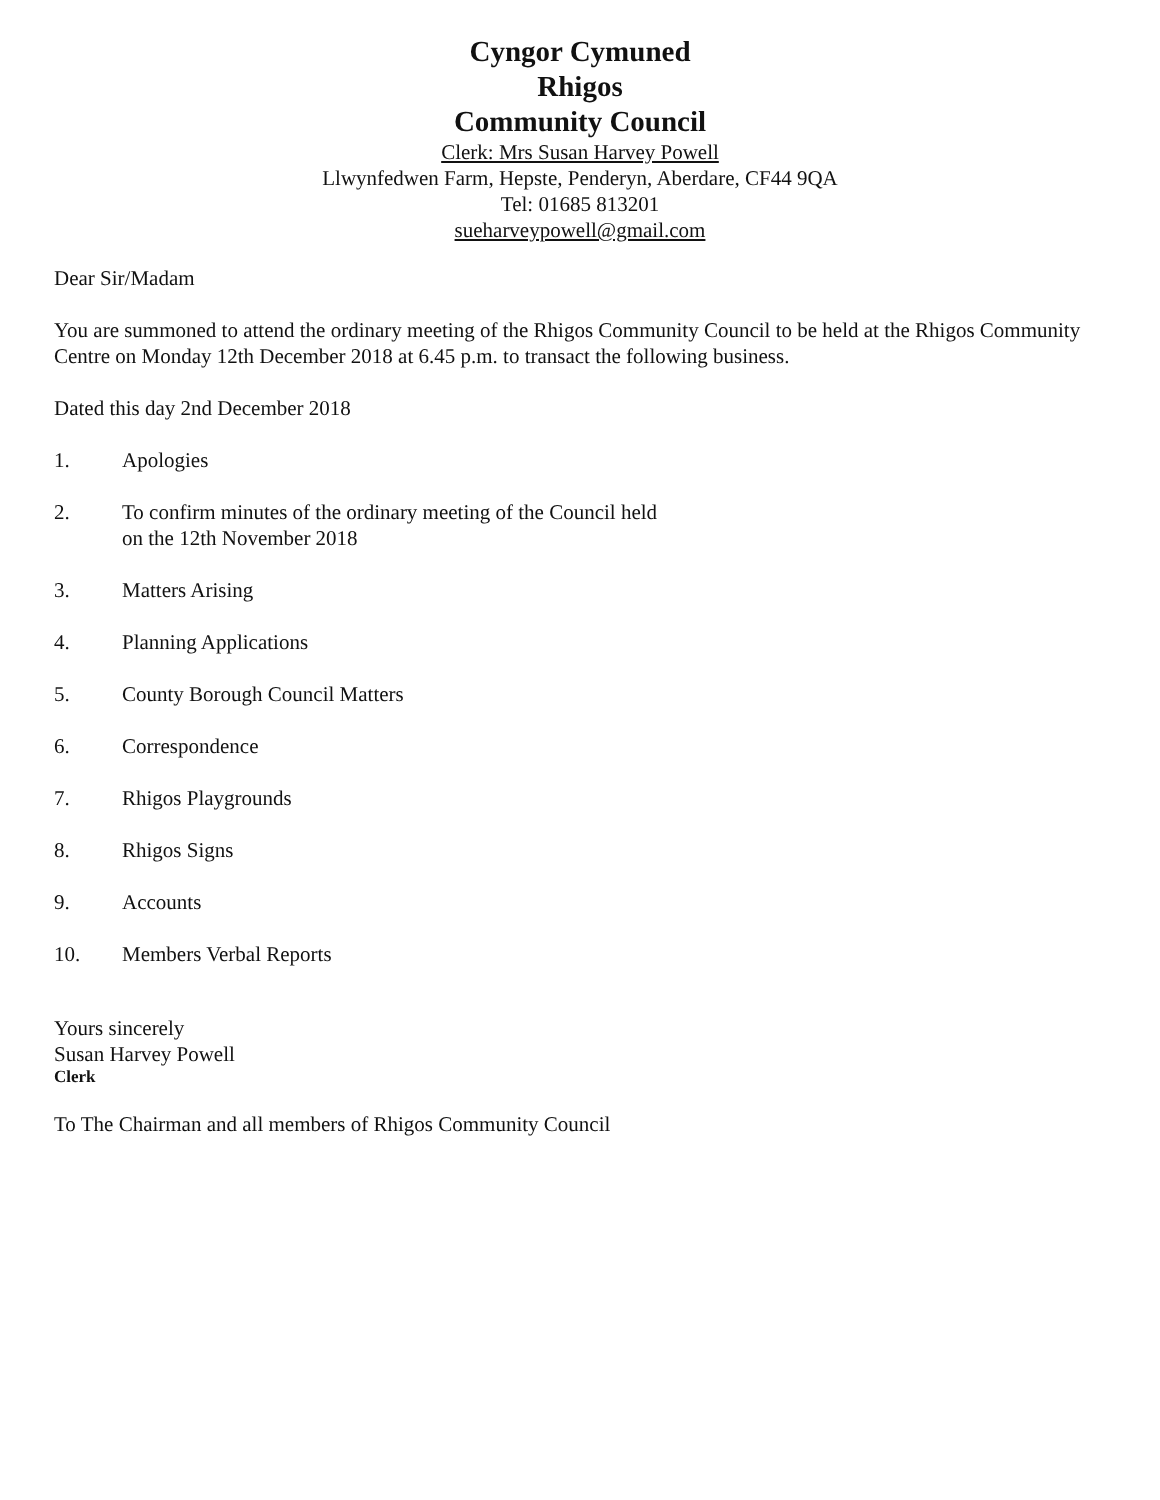Cyngor Cymuned
Rhigos
Community Council
Clerk: Mrs Susan Harvey Powell
Llwynfedwen Farm, Hepste, Penderyn, Aberdare, CF44 9QA
Tel: 01685 813201
sueharveypowell@gmail.com
Dear Sir/Madam
You are summoned to attend the ordinary meeting of the Rhigos Community Council to be held at the Rhigos Community Centre on Monday 12th December 2018 at 6.45 p.m. to transact the following business.
Dated this day 2nd December 2018
1. Apologies
2. To confirm minutes of the ordinary meeting of the Council held
on the 12th November 2018
3. Matters Arising
4. Planning Applications
5. County Borough Council Matters
6. Correspondence
7. Rhigos Playgrounds
8. Rhigos Signs
9. Accounts
10. Members Verbal Reports
Yours sincerely
Susan Harvey Powell
Clerk
To The Chairman and all members of Rhigos Community Council